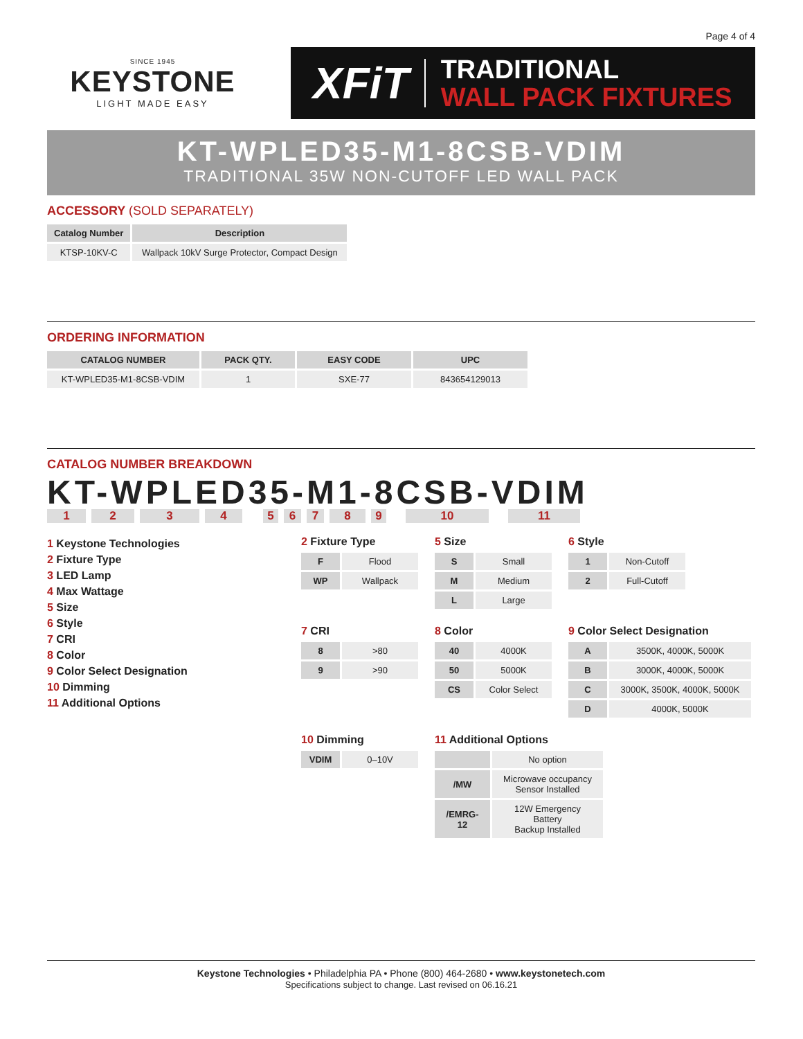Page 4 of 4
SINCE 1945
KEYSTONE
LIGHT MADE EASY
XFiT
TRADITIONAL
WALL PACK FIXTURES
KT-WPLED35-M1-8CSB-VDIM
TRADITIONAL 35W NON-CUTOFF LED WALL PACK
ACCESSORY (SOLD SEPARATELY)
| Catalog Number | Description |
| --- | --- |
| KTSP-10KV-C | Wallpack 10kV Surge Protector, Compact Design |
ORDERING INFORMATION
| CATALOG NUMBER | PACK QTY. | EASY CODE | UPC |
| --- | --- | --- | --- |
| KT-WPLED35-M1-8CSB-VDIM | 1 | SXE-77 | 843654129013 |
CATALOG NUMBER BREAKDOWN
KT-WPLED35-M1-8CSB-VDIM
123456789 10 11
1 Keystone Technologies
2 Fixture Type
3 LED Lamp
4 Max Wattage
5 Size
6 Style
7 CRI
8 Color
9 Color Select Designation
10 Dimming
11 Additional Options
2 Fixture Type
| F | Flood |
| WP | Wallpack |
5 Size
| S | Small |
| M | Medium |
| L | Large |
6 Style
| 1 | Non-Cutoff |
| 2 | Full-Cutoff |
7 CRI
| 8 | >80 |
| 9 | >90 |
8 Color
| 40 | 4000K |
| 50 | 5000K |
| CS | Color Select |
9 Color Select Designation
| A | 3500K, 4000K, 5000K |
| B | 3000K, 4000K, 5000K |
| C | 3000K, 3500K, 4000K, 5000K |
| D | 4000K, 5000K |
10 Dimming
| VDIM | 0–10V |
11 Additional Options
| | No option |
| /MW | Microwave occupancy Sensor Installed |
| /EMRG-12 | 12W Emergency Battery Backup Installed |
Keystone Technologies • Philadelphia PA • Phone (800) 464-2680 • www.keystonetech.com
Specifications subject to change. Last revised on 06.16.21